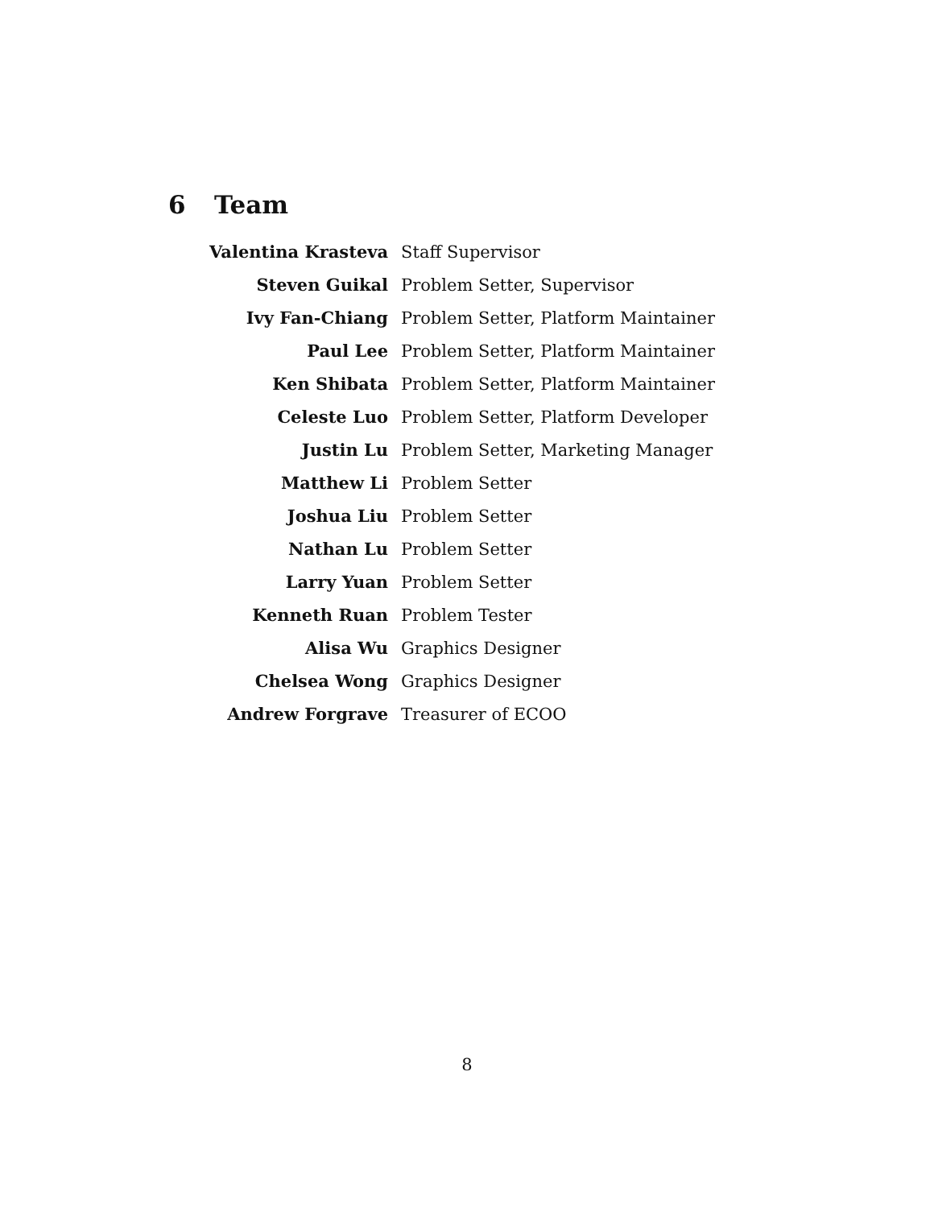6 Team
| Valentina Krasteva | Staff Supervisor |
| Steven Guikal | Problem Setter, Supervisor |
| Ivy Fan-Chiang | Problem Setter, Platform Maintainer |
| Paul Lee | Problem Setter, Platform Maintainer |
| Ken Shibata | Problem Setter, Platform Maintainer |
| Celeste Luo | Problem Setter, Platform Developer |
| Justin Lu | Problem Setter, Marketing Manager |
| Matthew Li | Problem Setter |
| Joshua Liu | Problem Setter |
| Nathan Lu | Problem Setter |
| Larry Yuan | Problem Setter |
| Kenneth Ruan | Problem Tester |
| Alisa Wu | Graphics Designer |
| Chelsea Wong | Graphics Designer |
| Andrew Forgrave | Treasurer of ECOO |
8